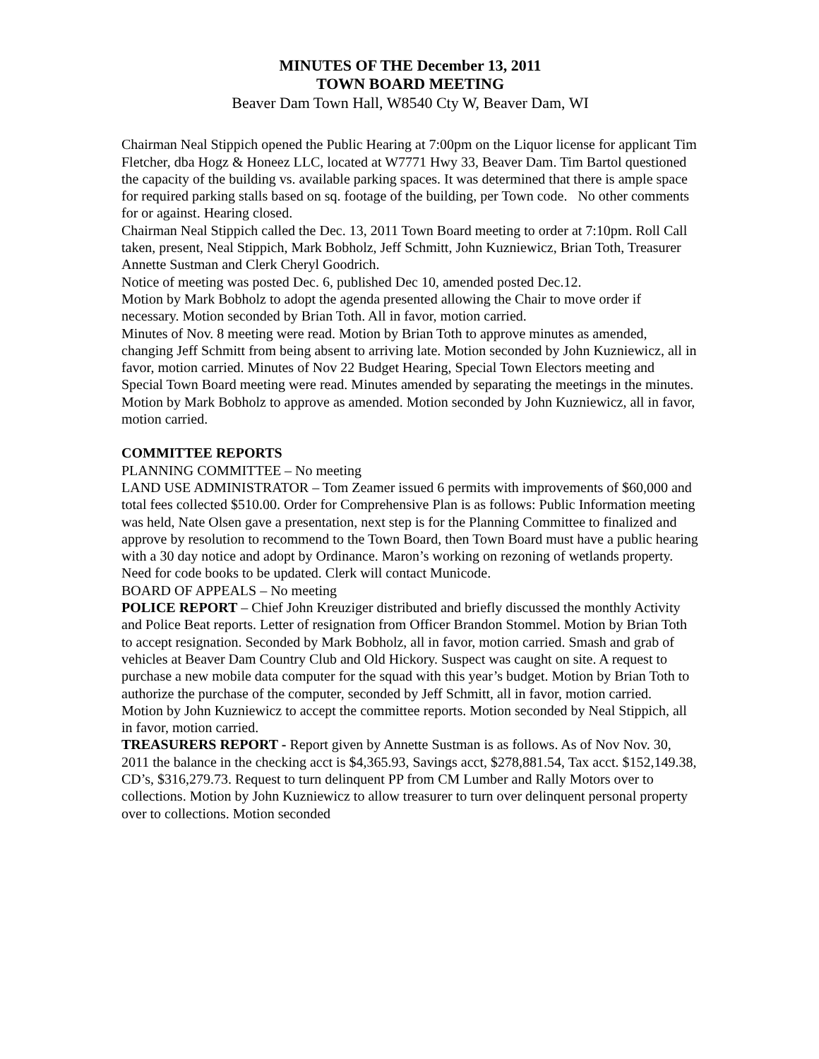MINUTES OF THE December 13, 2011
TOWN BOARD MEETING
Beaver Dam Town Hall, W8540 Cty W, Beaver Dam, WI
Chairman Neal Stippich opened the Public Hearing at 7:00pm on the Liquor license for applicant Tim Fletcher, dba Hogz & Honeez LLC, located at W7771 Hwy 33, Beaver Dam. Tim Bartol questioned the capacity of the building vs. available parking spaces. It was determined that there is ample space for required parking stalls based on sq. footage of the building, per Town code. No other comments for or against. Hearing closed.
Chairman Neal Stippich called the Dec. 13, 2011 Town Board meeting to order at 7:10pm. Roll Call taken, present, Neal Stippich, Mark Bobholz, Jeff Schmitt, John Kuzniewicz, Brian Toth, Treasurer Annette Sustman and Clerk Cheryl Goodrich.
Notice of meeting was posted Dec. 6, published Dec 10, amended posted Dec.12.
Motion by Mark Bobholz to adopt the agenda presented allowing the Chair to move order if necessary. Motion seconded by Brian Toth. All in favor, motion carried.
Minutes of Nov. 8 meeting were read. Motion by Brian Toth to approve minutes as amended, changing Jeff Schmitt from being absent to arriving late. Motion seconded by John Kuzniewicz, all in favor, motion carried. Minutes of Nov 22 Budget Hearing, Special Town Electors meeting and Special Town Board meeting were read. Minutes amended by separating the meetings in the minutes. Motion by Mark Bobholz to approve as amended. Motion seconded by John Kuzniewicz, all in favor, motion carried.
COMMITTEE REPORTS
PLANNING COMMITTEE – No meeting
LAND USE ADMINISTRATOR – Tom Zeamer issued 6 permits with improvements of $60,000 and total fees collected $510.00. Order for Comprehensive Plan is as follows: Public Information meeting was held, Nate Olsen gave a presentation, next step is for the Planning Committee to finalized and approve by resolution to recommend to the Town Board, then Town Board must have a public hearing with a 30 day notice and adopt by Ordinance. Maron’s working on rezoning of wetlands property. Need for code books to be updated. Clerk will contact Municode.
BOARD OF APPEALS – No meeting
POLICE REPORT – Chief John Kreuziger distributed and briefly discussed the monthly Activity and Police Beat reports. Letter of resignation from Officer Brandon Stommel. Motion by Brian Toth to accept resignation. Seconded by Mark Bobholz, all in favor, motion carried. Smash and grab of vehicles at Beaver Dam Country Club and Old Hickory. Suspect was caught on site. A request to purchase a new mobile data computer for the squad with this year’s budget. Motion by Brian Toth to authorize the purchase of the computer, seconded by Jeff Schmitt, all in favor, motion carried.
Motion by John Kuzniewicz to accept the committee reports. Motion seconded by Neal Stippich, all in favor, motion carried.
TREASURERS REPORT - Report given by Annette Sustman is as follows. As of Nov Nov. 30, 2011 the balance in the checking acct is $4,365.93, Savings acct, $278,881.54, Tax acct. $152,149.38, CD’s, $316,279.73. Request to turn delinquent PP from CM Lumber and Rally Motors over to collections. Motion by John Kuzniewicz to allow treasurer to turn over delinquent personal property over to collections. Motion seconded